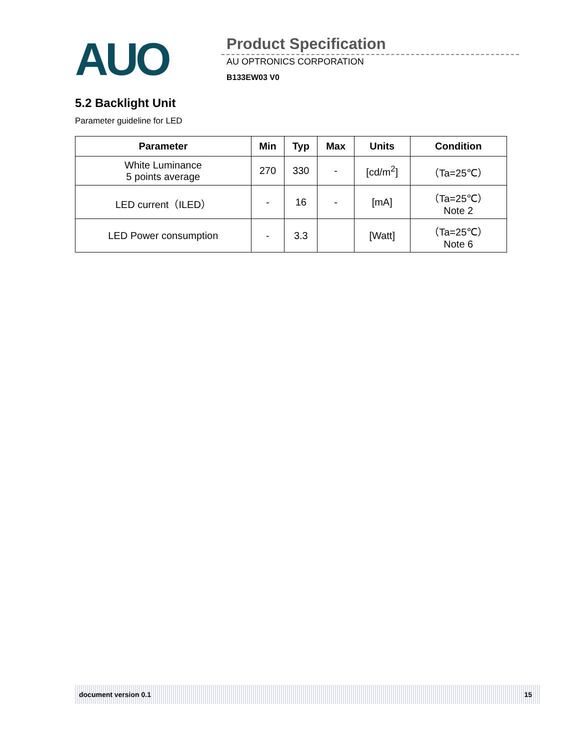AUO Product Specification
AU OPTRONICS CORPORATION
B133EW03 V0
5.2 Backlight Unit
Parameter guideline for LED
| Parameter | Min | Typ | Max | Units | Condition |
| --- | --- | --- | --- | --- | --- |
| White Luminance 5 points average | 270 | 330 | - | [cd/m<sup>2</sup>] | （Ta=25℃） |
| LED current（ILED） | - | 16 | - | [mA] | （Ta=25℃） Note 2 |
| LED Power consumption | - | 3.3 | | [Watt] | （Ta=25℃） Note 6 |
document version 0.1 15